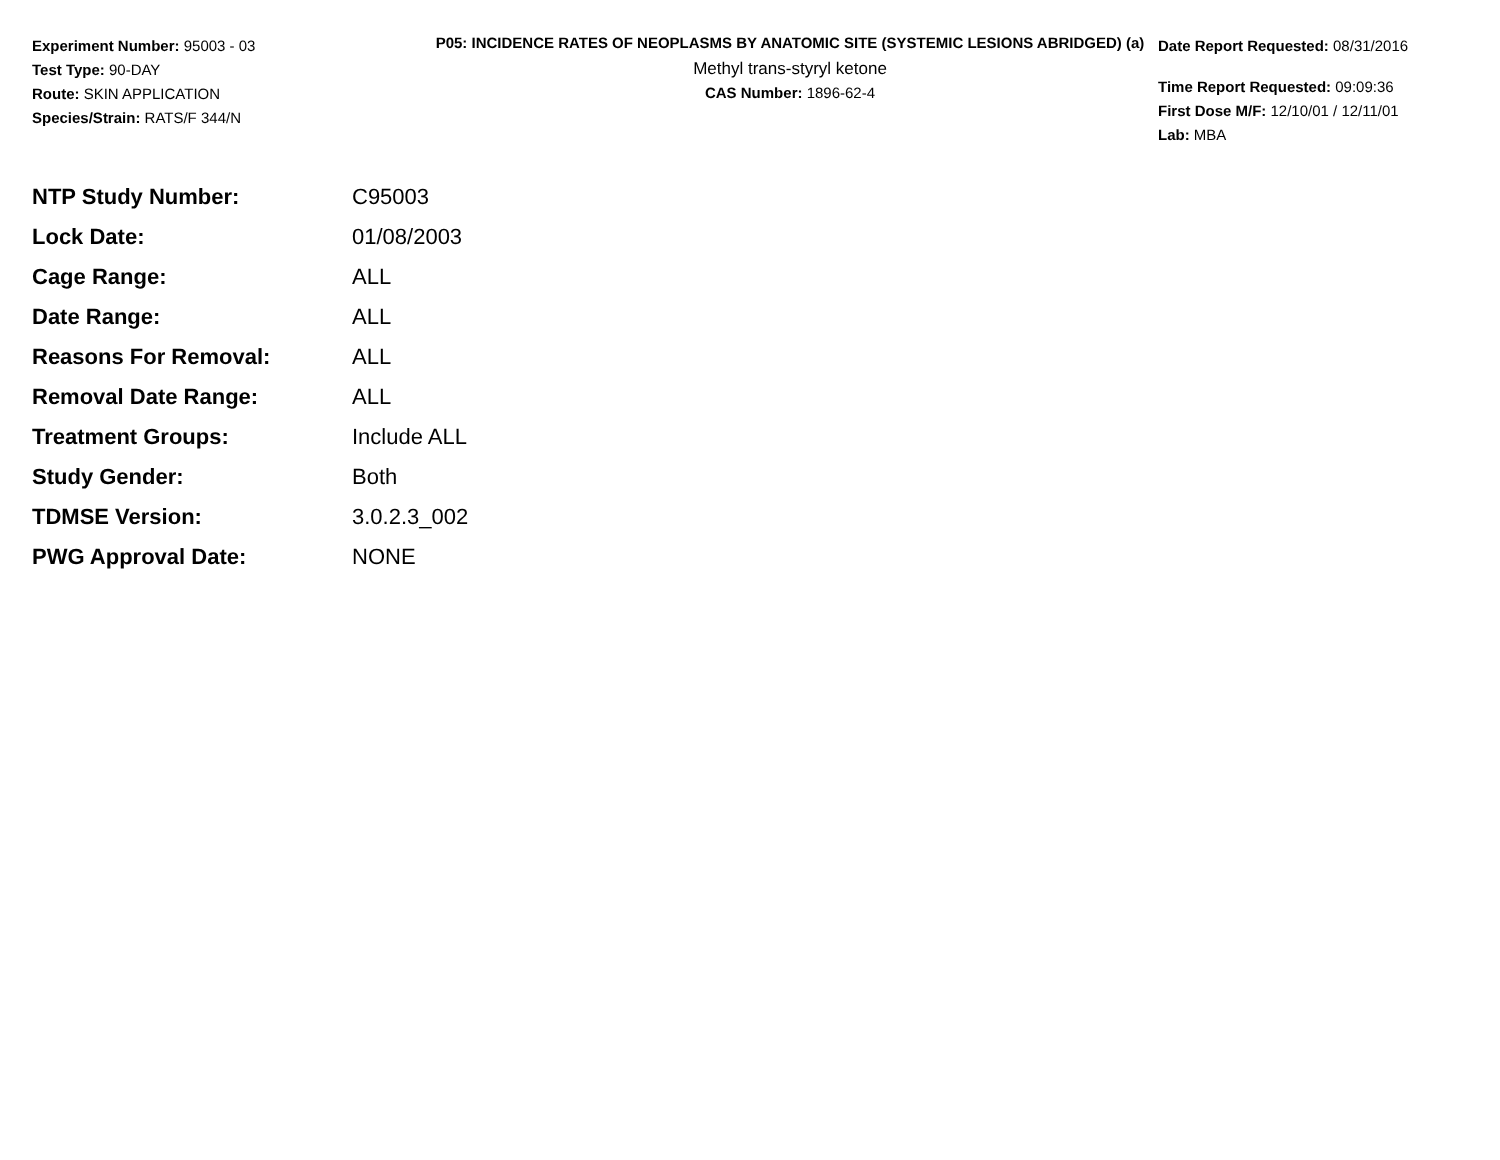Experiment Number: 95003 - 03
Test Type: 90-DAY
Route: SKIN APPLICATION
Species/Strain: RATS/F 344/N
P05: INCIDENCE RATES OF NEOPLASMS BY ANATOMIC SITE (SYSTEMIC LESIONS ABRIDGED) (a)
Methyl trans-styryl ketone
CAS Number: 1896-62-4
Date Report Requested: 08/31/2016
Time Report Requested: 09:09:36
First Dose M/F: 12/10/01 / 12/11/01
Lab: MBA
| NTP Study Number: | C95003 |
| Lock Date: | 01/08/2003 |
| Cage Range: | ALL |
| Date Range: | ALL |
| Reasons For Removal: | ALL |
| Removal Date Range: | ALL |
| Treatment Groups: | Include ALL |
| Study Gender: | Both |
| TDMSE Version: | 3.0.2.3_002 |
| PWG Approval Date: | NONE |